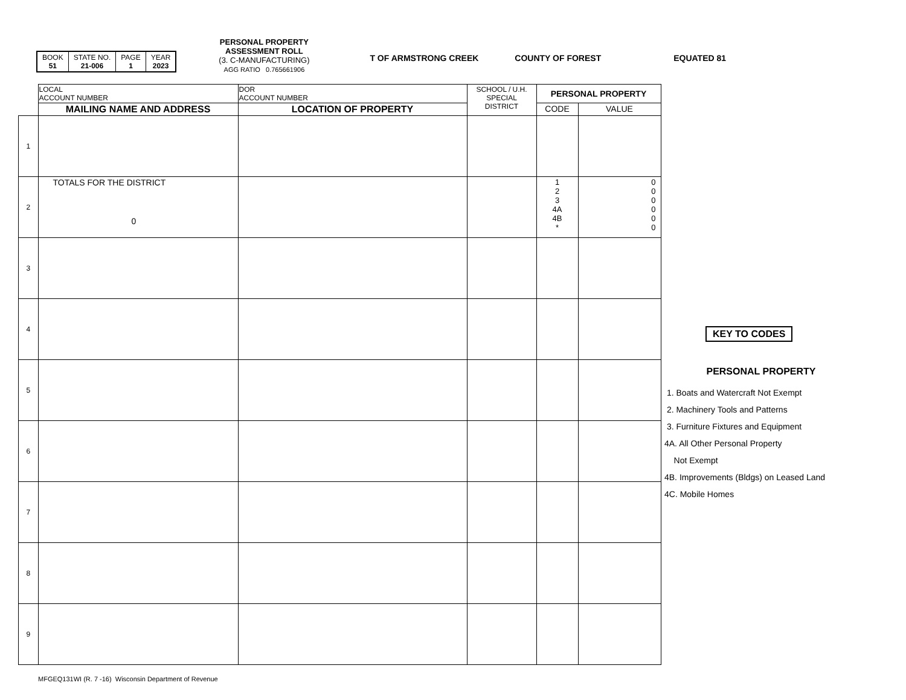| BOOK 51 | STATE NO. 21-006 | PAGE 1 | YEAR 2023 |
PERSONAL PROPERTY
ASSESSMENT ROLL
(3. C-MANUFACTURING)
AGG RATIO 0.765661906
T OF ARMSTRONG CREEK COUNTY OF FOREST EQUATED 81
| | LOCAL ACCOUNT NUMBER | DOR ACCOUNT NUMBER | SCHOOL / U.H. SPECIAL DISTRICT | PERSONAL PROPERTY | |
| | MAILING NAME AND ADDRESS | LOCATION OF PROPERTY | | CODE | VALUE |
| 1 | | | | | |
| 2 | TOTALS FOR THE DISTRICT 0 | | | 1 2 3 4A 4B * | 0 0 0 0 0 0 |
| 3 | | | | | |
| 4 | | | | | |
| 5 | | | | | |
| 6 | | | | | |
| 7 | | | | | |
| 8 | | | | | |
| 9 | | | | | |
KEY TO CODES
PERSONAL PROPERTY
1. Boats and Watercraft Not Exempt
2. Machinery Tools and Patterns
3. Furniture Fixtures and Equipment
4A. All Other Personal Property
Not Exempt
4B. Improvements (Bldgs) on Leased Land
4C. Mobile Homes
MFGEQ131WI (R. 7 -16) Wisconsin Department of Revenue